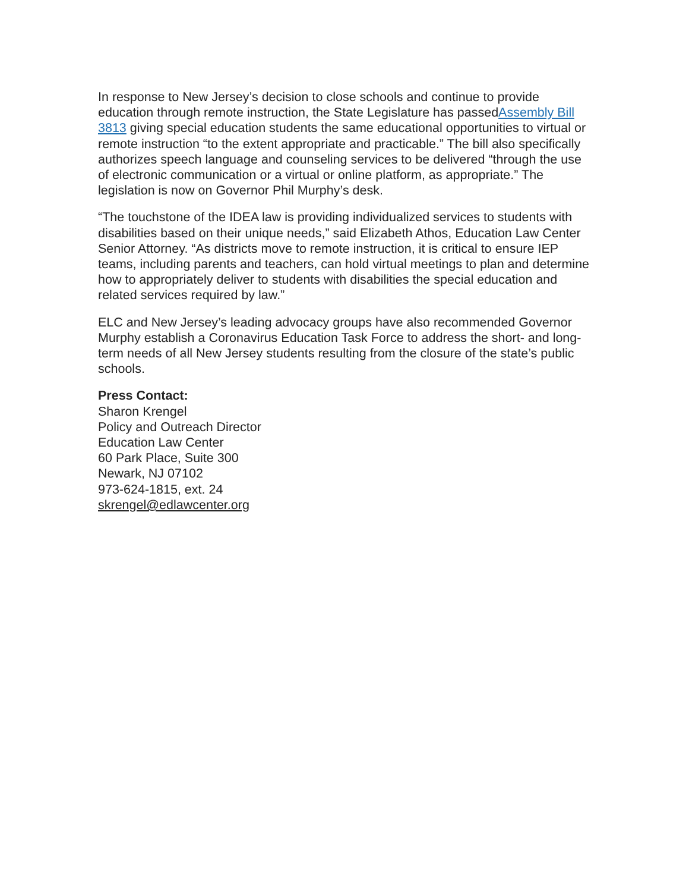In response to New Jersey’s decision to close schools and continue to provide education through remote instruction, the State Legislature has passedAssembly Bill 3813 giving special education students the same educational opportunities to virtual or remote instruction “to the extent appropriate and practicable.” The bill also specifically authorizes speech language and counseling services to be delivered “through the use of electronic communication or a virtual or online platform, as appropriate.” The legislation is now on Governor Phil Murphy’s desk.
“The touchstone of the IDEA law is providing individualized services to students with disabilities based on their unique needs,” said Elizabeth Athos, Education Law Center Senior Attorney. “As districts move to remote instruction, it is critical to ensure IEP teams, including parents and teachers, can hold virtual meetings to plan and determine how to appropriately deliver to students with disabilities the special education and related services required by law.”
ELC and New Jersey’s leading advocacy groups have also recommended Governor Murphy establish a Coronavirus Education Task Force to address the short- and long-term needs of all New Jersey students resulting from the closure of the state’s public schools.
Press Contact:
Sharon Krengel
Policy and Outreach Director
Education Law Center
60 Park Place, Suite 300
Newark, NJ 07102
973-624-1815, ext. 24
skrengel@edlawcenter.org